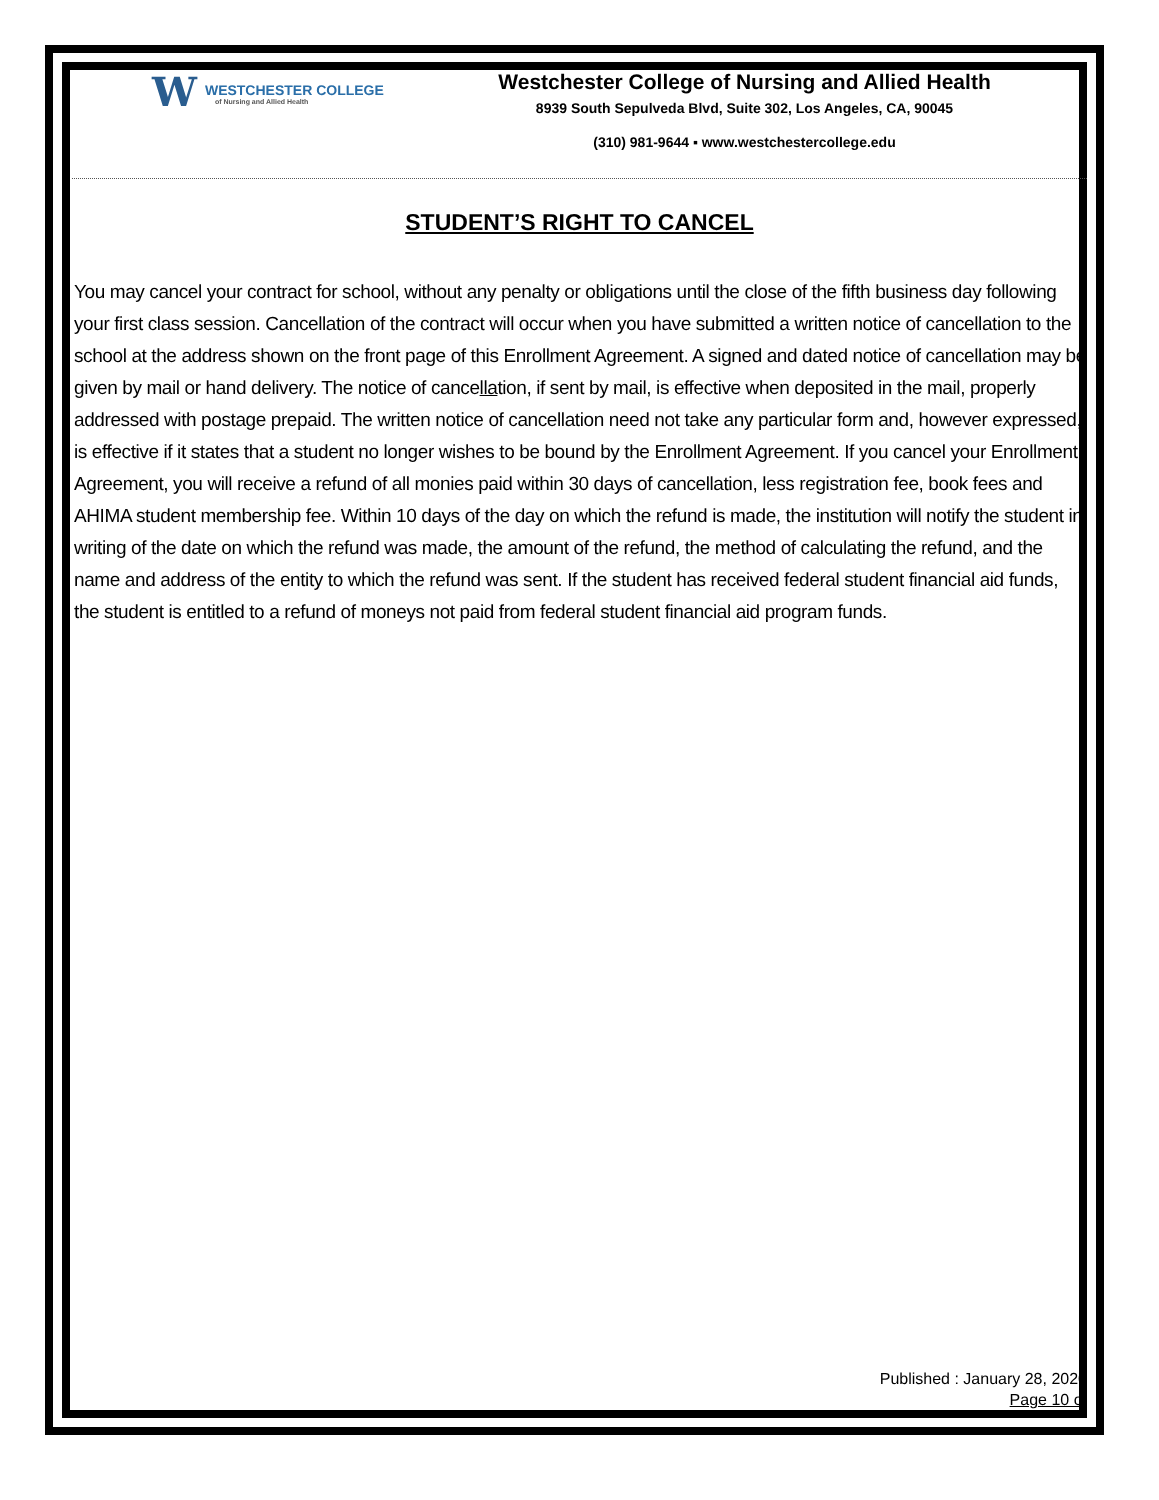W
WESTCHESTER COLLEGE
of Nursing and Allied Health
Westchester College of Nursing and Allied Health
8939 South Sepulveda Blvd, Suite 302, Los Angeles, CA, 90045
(310) 981-9644 ▪ www.westchestercollege.edu
STUDENT’S RIGHT TO CANCEL
You may cancel your contract for school, without any penalty or obligations until the close of the fifth business day following your first class session. Cancellation of the contract will occur when you have submitted a written notice of cancellation to the school at the address shown on the front page of this Enrollment Agreement. A signed and dated notice of cancellation may be given by mail or hand delivery. The notice of cancellation, if sent by mail, is effective when deposited in the mail, properly addressed with postage prepaid. The written notice of cancellation need not take any particular form and, however expressed, is effective if it states that a student no longer wishes to be bound by the Enrollment Agreement. If you cancel your Enrollment Agreement, you will receive a refund of all monies paid within 30 days of cancellation, less registration fee, book fees and AHIMA student membership fee. Within 10 days of the day on which the refund is made, the institution will notify the student in writing of the date on which the refund was made, the amount of the refund, the method of calculating the refund, and the name and address of the entity to which the refund was sent. If the student has received federal student financial aid funds, the student is entitled to a refund of moneys not paid from federal student financial aid program funds.
Published : January 28, 2020
Page 10 of